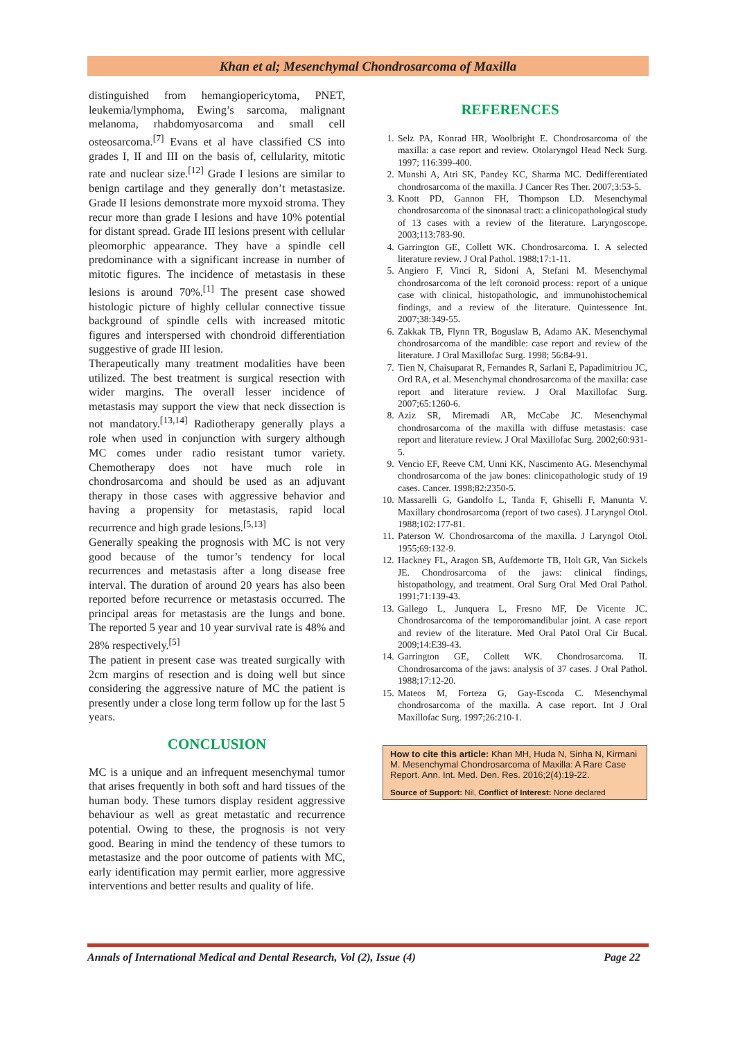Khan et al; Mesenchymal Chondrosarcoma of Maxilla
distinguished from hemangiopericytoma, PNET, leukemia/lymphoma, Ewing’s sarcoma, malignant melanoma, rhabdomyosarcoma and small cell osteosarcoma.<sup>[7]</sup> Evans et al have classified CS into grades I, II and III on the basis of, cellularity, mitotic rate and nuclear size.<sup>[12]</sup> Grade I lesions are similar to benign cartilage and they generally don’t metastasize. Grade II lesions demonstrate more myxoid stroma. They recur more than grade I lesions and have 10% potential for distant spread. Grade III lesions present with cellular pleomorphic appearance. They have a spindle cell predominance with a significant increase in number of mitotic figures. The incidence of metastasis in these lesions is around 70%.<sup>[1]</sup> The present case showed histologic picture of highly cellular connective tissue background of spindle cells with increased mitotic figures and interspersed with chondroid differentiation suggestive of grade III lesion.
Therapeutically many treatment modalities have been utilized. The best treatment is surgical resection with wider margins. The overall lesser incidence of metastasis may support the view that neck dissection is not mandatory.<sup>[13,14]</sup> Radiotherapy generally plays a role when used in conjunction with surgery although MC comes under radio resistant tumor variety. Chemotherapy does not have much role in chondrosarcoma and should be used as an adjuvant therapy in those cases with aggressive behavior and having a propensity for metastasis, rapid local recurrence and high grade lesions.<sup>[5,13]</sup>
Generally speaking the prognosis with MC is not very good because of the tumor’s tendency for local recurrences and metastasis after a long disease free interval. The duration of around 20 years has also been reported before recurrence or metastasis occurred. The principal areas for metastasis are the lungs and bone. The reported 5 year and 10 year survival rate is 48% and 28% respectively.<sup>[5]</sup>
The patient in present case was treated surgically with 2cm margins of resection and is doing well but since considering the aggressive nature of MC the patient is presently under a close long term follow up for the last 5 years.
CONCLUSION
MC is a unique and an infrequent mesenchymal tumor that arises frequently in both soft and hard tissues of the human body. These tumors display resident aggressive behaviour as well as great metastatic and recurrence potential. Owing to these, the prognosis is not very good. Bearing in mind the tendency of these tumors to metastasize and the poor outcome of patients with MC, early identification may permit earlier, more aggressive interventions and better results and quality of life.
REFERENCES
1. Selz PA, Konrad HR, Woolbright E. Chondrosarcoma of the maxilla: a case report and review. Otolaryngol Head Neck Surg. 1997; 116:399-400.
2. Munshi A, Atri SK, Pandey KC, Sharma MC. Dedifferentiated chondrosarcoma of the maxilla. J Cancer Res Ther. 2007;3:53-5.
3. Knott PD, Gannon FH, Thompson LD. Mesenchymal chondrosarcoma of the sinonasal tract: a clinicopathological study of 13 cases with a review of the literature. Laryngoscope. 2003;113:783-90.
4. Garrington GE, Collett WK. Chondrosarcoma. I. A selected literature review. J Oral Pathol. 1988;17:1-11.
5. Angiero F, Vinci R, Sidoni A, Stefani M. Mesenchymal chondrosarcoma of the left coronoid process: report of a unique case with clinical, histopathologic, and immunohistochemical findings, and a review of the literature. Quintessence Int. 2007;38:349-55.
6. Zakkak TB, Flynn TR, Boguslaw B, Adamo AK. Mesenchymal chondrosarcoma of the mandible: case report and review of the literature. J Oral Maxillofac Surg. 1998; 56:84-91.
7. Tien N, Chaisuparat R, Fernandes R, Sarlani E, Papadimitriou JC, Ord RA, et al. Mesenchymal chondrosarcoma of the maxilla: case report and literature review. J Oral Maxillofac Surg. 2007;65:1260-6.
8. Aziz SR, Miremadi AR, McCabe JC. Mesenchymal chondrosarcoma of the maxilla with diffuse metastasis: case report and literature review. J Oral Maxillofac Surg. 2002;60:931-5.
9. Vencio EF, Reeve CM, Unni KK, Nascimento AG. Mesenchymal chondrosarcoma of the jaw bones: clinicopathologic study of 19 cases. Cancer. 1998;82:2350-5.
10. Massarelli G, Gandolfo L, Tanda F, Ghiselli F, Manunta V. Maxillary chondrosarcoma (report of two cases). J Laryngol Otol. 1988;102:177-81.
11. Paterson W. Chondrosarcoma of the maxilla. J Laryngol Otol. 1955;69:132-9.
12. Hackney FL, Aragon SB, Aufdemorte TB, Holt GR, Van Sickels JE. Chondrosarcoma of the jaws: clinical findings, histopathology, and treatment. Oral Surg Oral Med Oral Pathol. 1991;71:139-43.
13. Gallego L, Junquera L, Fresno MF, De Vicente JC. Chondrosarcoma of the temporomandibular joint. A case report and review of the literature. Med Oral Patol Oral Cir Bucal. 2009;14:E39-43.
14. Garrington GE, Collett WK. Chondrosarcoma. II. Chondrosarcoma of the jaws: analysis of 37 cases. J Oral Pathol. 1988;17:12-20.
15. Mateos M, Forteza G, Gay-Escoda C. Mesenchymal chondrosarcoma of the maxilla. A case report. Int J Oral Maxillofac Surg. 1997;26:210-1.
How to cite this article: Khan MH, Huda N, Sinha N, Kirmani M. Mesenchymal Chondrosarcoma of Maxilla: A Rare Case Report. Ann. Int. Med. Den. Res. 2016;2(4):19-22.
Source of Support: Nil, Conflict of Interest: None declared
Annals of International Medical and Dental Research, Vol (2), Issue (4) Page 22